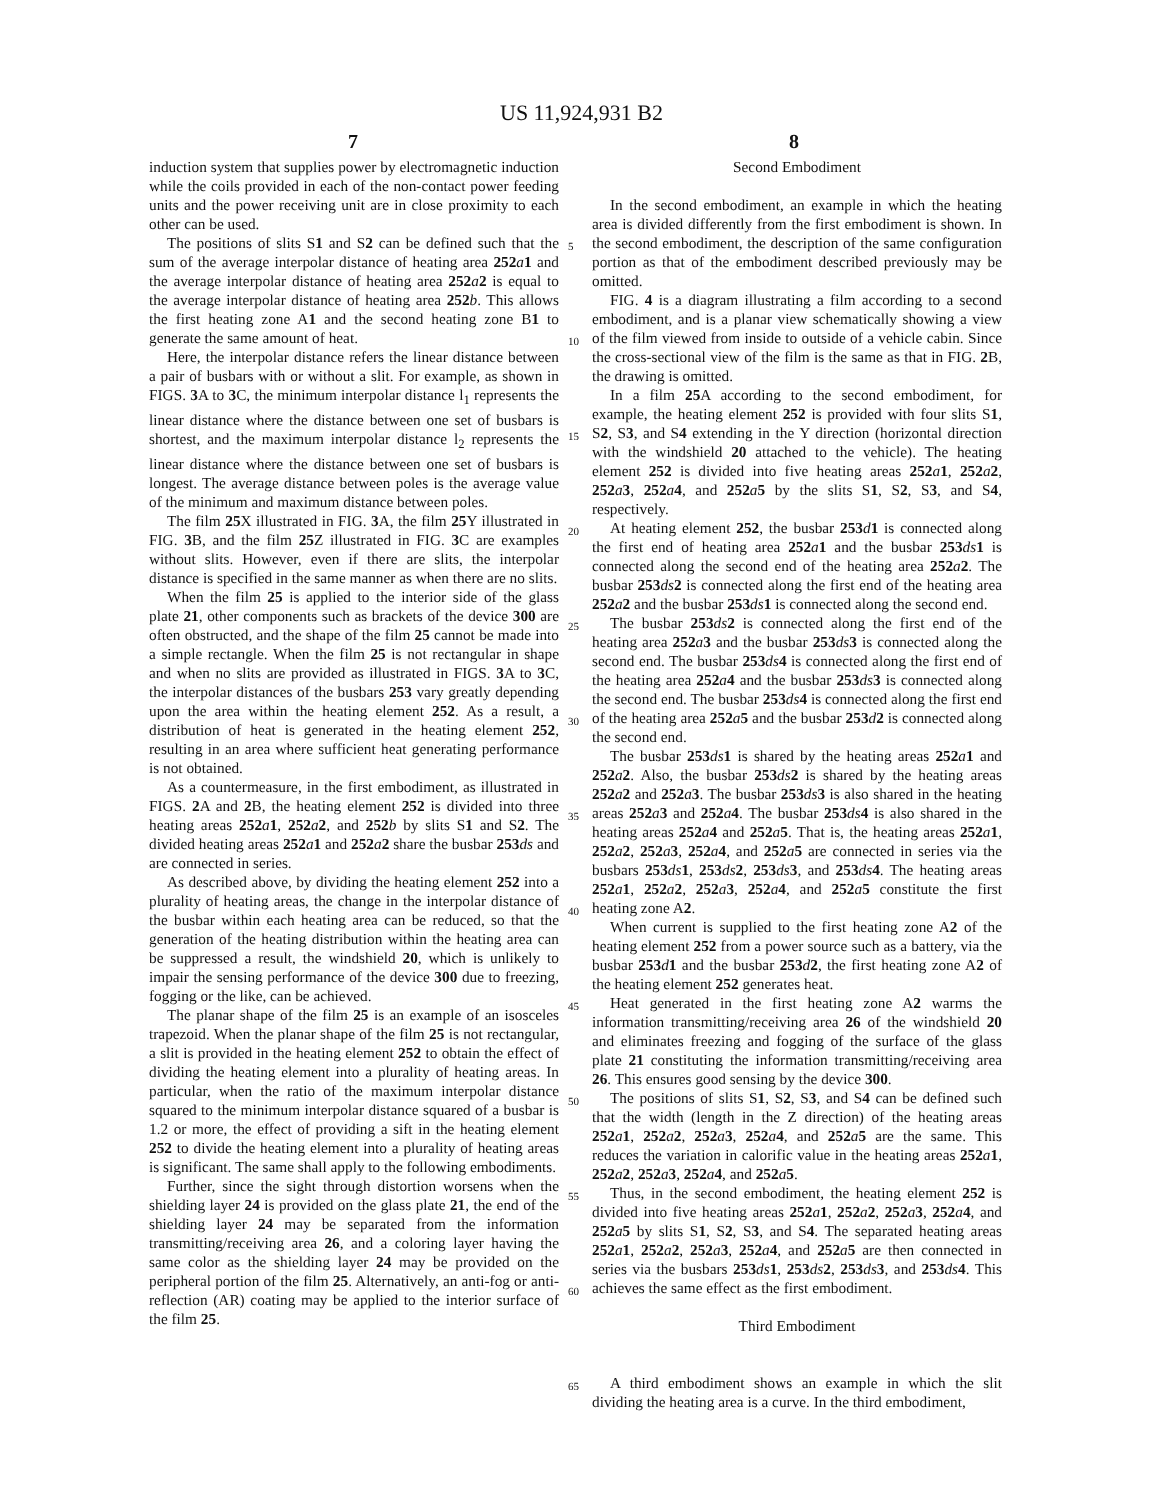US 11,924,931 B2
7 8
induction system that supplies power by electromagnetic induction while the coils provided in each of the non-contact power feeding units and the power receiving unit are in close proximity to each other can be used.
The positions of slits S1 and S2 can be defined such that the sum of the average interpolar distance of heating area 252 a 1 and the average interpolar distance of heating area 252 a 2 is equal to the average interpolar distance of heating area 252 b. This allows the first heating zone A1 and the second heating zone B1 to generate the same amount of heat.
Here, the interpolar distance refers the linear distance between a pair of busbars with or without a slit. For example, as shown in FIGS. 3 A to 3 C, the minimum interpolar distance l<sub>1</sub> represents the linear distance where the distance between one set of busbars is shortest, and the maximum interpolar distance l<sub>2</sub> represents the linear distance where the distance between one set of busbars is longest. The average distance between poles is the average value of the minimum and maximum distance between poles.
The film 25 X illustrated in FIG. 3 A, the film 25 Y illustrated in FIG. 3 B, and the film 25 Z illustrated in FIG. 3 C are examples without slits. However, even if there are slits, the interpolar distance is specified in the same manner as when there are no slits.
When the film 25 is applied to the interior side of the glass plate 21, other components such as brackets of the device 300 are often obstructed, and the shape of the film 25 cannot be made into a simple rectangle. When the film 25 is not rectangular in shape and when no slits are provided as illustrated in FIGS. 3 A to 3 C, the interpolar distances of the busbars 253 vary greatly depending upon the area within the heating element 252. As a result, a distribution of heat is generated in the heating element 252, resulting in an area where sufficient heat generating performance is not obtained.
As a countermeasure, in the first embodiment, as illustrated in FIGS. 2 A and 2 B, the heating element 252 is divided into three heating areas 252 a 1, 252 a 2, and 252 b by slits S1 and S2. The divided heating areas 252 a 1 and 252 a 2 share the busbar 253 ds and are connected in series.
As described above, by dividing the heating element 252 into a plurality of heating areas, the change in the interpolar distance of the busbar within each heating area can be reduced, so that the generation of the heating distribution within the heating area can be suppressed a result, the windshield 20, which is unlikely to impair the sensing performance of the device 300 due to freezing, fogging or the like, can be achieved.
The planar shape of the film 25 is an example of an isosceles trapezoid. When the planar shape of the film 25 is not rectangular, a slit is provided in the heating element 252 to obtain the effect of dividing the heating element into a plurality of heating areas. In particular, when the ratio of the maximum interpolar distance squared to the minimum interpolar distance squared of a busbar is 1.2 or more, the effect of providing a sift in the heating element 252 to divide the heating element into a plurality of heating areas is significant. The same shall apply to the following embodiments.
Further, since the sight through distortion worsens when the shielding layer 24 is provided on the glass plate 21, the end of the shielding layer 24 may be separated from the information transmitting/receiving area 26, and a coloring layer having the same color as the shielding layer 24 may be provided on the peripheral portion of the film 25. Alternatively, an anti-fog or anti-reflection (AR) coating may be applied to the interior surface of the film 25.
5
10
15
20
25
30
35
40
45
50
55
60
65
Second Embodiment
In the second embodiment, an example in which the heating area is divided differently from the first embodiment is shown. In the second embodiment, the description of the same configuration portion as that of the embodiment described previously may be omitted.
FIG. 4 is a diagram illustrating a film according to a second embodiment, and is a planar view schematically showing a view of the film viewed from inside to outside of a vehicle cabin. Since the cross-sectional view of the film is the same as that in FIG. 2 B, the drawing is omitted.
In a film 25 A according to the second embodiment, for example, the heating element 252 is provided with four slits S1, S2, S3, and S4 extending in the Y direction (horizontal direction with the windshield 20 attached to the vehicle). The heating element 252 is divided into five heating areas 252 a 1, 252 a 2, 252 a 3, 252 a 4, and 252 a 5 by the slits S1, S2, S3, and S4, respectively.
At heating element 252, the busbar 253 d 1 is connected along the first end of heating area 252 a 1 and the busbar 253 ds 1 is connected along the second end of the heating area 252 a 2. The busbar 253 ds 2 is connected along the first end of the heating area 252 a 2 and the busbar 253 ds 1 is connected along the second end.
The busbar 253 ds 2 is connected along the first end of the heating area 252 a 3 and the busbar 253 ds 3 is connected along the second end. The busbar 253 ds 4 is connected along the first end of the heating area 252 a 4 and the busbar 253 ds 3 is connected along the second end. The busbar 253 ds 4 is connected along the first end of the heating area 252 a 5 and the busbar 253 d 2 is connected along the second end.
The busbar 253 ds 1 is shared by the heating areas 252 a 1 and 252 a 2. Also, the busbar 253 ds 2 is shared by the heating areas 252 a 2 and 252 a 3. The busbar 253 ds 3 is also shared in the heating areas 252 a 3 and 252 a 4. The busbar 253 ds 4 is also shared in the heating areas 252 a 4 and 252 a 5. That is, the heating areas 252 a 1, 252 a 2, 252 a 3, 252 a 4, and 252 a 5 are connected in series via the busbars 253 ds 1, 253 ds 2, 253 ds 3, and 253 ds 4. The heating areas 252 a 1, 252 a 2, 252 a 3, 252 a 4, and 252 a 5 constitute the first heating zone A2.
When current is supplied to the first heating zone A2 of the heating element 252 from a power source such as a battery, via the busbar 253 d 1 and the busbar 253 d 2, the first heating zone A2 of the heating element 252 generates heat.
Heat generated in the first heating zone A2 warms the information transmitting/receiving area 26 of the windshield 20 and eliminates freezing and fogging of the surface of the glass plate 21 constituting the information transmitting/receiving area 26. This ensures good sensing by the device 300.
The positions of slits S1, S2, S3, and S4 can be defined such that the width (length in the Z direction) of the heating areas 252 a 1, 252 a 2, 252 a 3, 252 a 4, and 252 a 5 are the same. This reduces the variation in calorific value in the heating areas 252 a 1, 252 a 2, 252 a 3, 252 a 4, and 252 a 5.
Thus, in the second embodiment, the heating element 252 is divided into five heating areas 252 a 1, 252 a 2, 252 a 3, 252 a 4, and 252 a 5 by slits S1, S2, S3, and S4. The separated heating areas 252 a 1, 252 a 2, 252 a 3, 252 a 4, and 252 a 5 are then connected in series via the busbars 253 ds 1, 253 ds 2, 253 ds 3, and 253 ds 4. This achieves the same effect as the first embodiment.
Third Embodiment
A third embodiment shows an example in which the slit dividing the heating area is a curve. In the third embodiment,